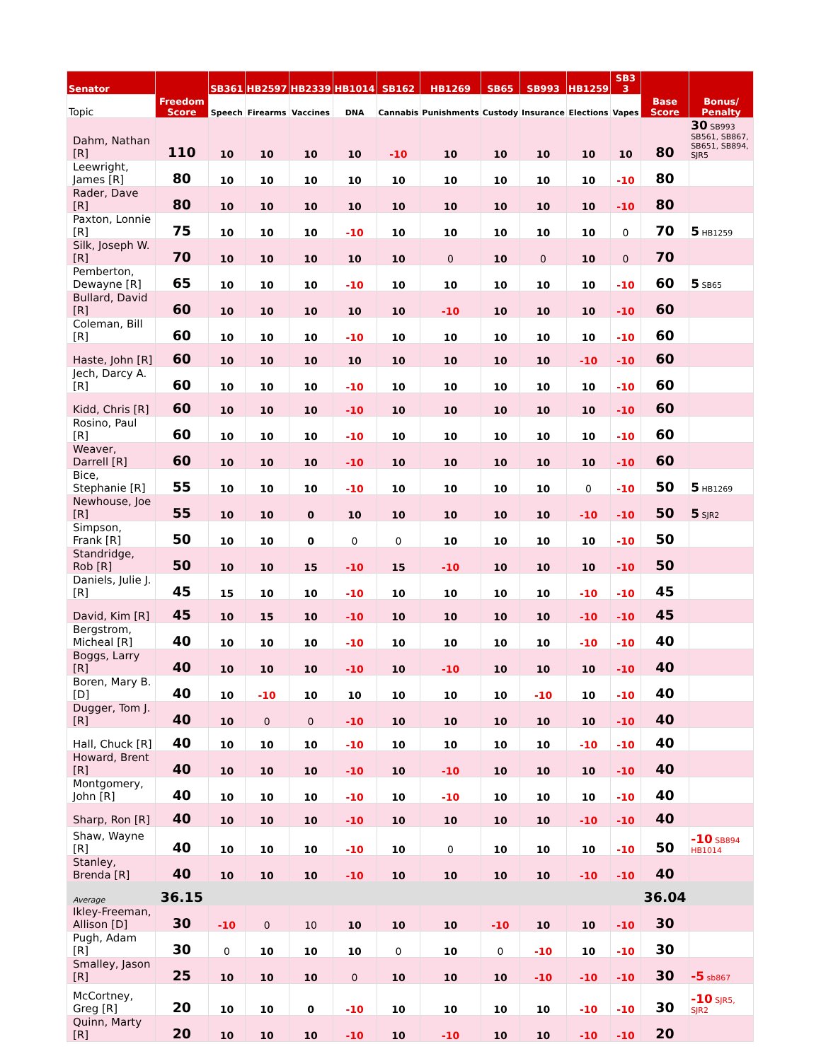| Senator | Freedom Score | SB361 | HB2597 | HB2339 | HB1014 | SB162 | HB1269 | SB65 | SB993 | HB1259 | SB3 3 | Base Score | Bonus/ Penalty |
| --- | --- | --- | --- | --- | --- | --- | --- | --- | --- | --- | --- | --- | --- |
| Topic | | Speech | Firearms | Vaccines | DNA | Cannabis | Punishments | Custody | Insurance | Elections | Vapes | | |
| Dahm, Nathan [R] | 110 | 10 | 10 | 10 | 10 | -10 | 10 | 10 | 10 | 10 | 10 | 80 | 30 SB993 SB561, SB867, SB651, SB894, SJR5 |
| Leewright, James [R] | 80 | 10 | 10 | 10 | 10 | 10 | 10 | 10 | 10 | 10 | -10 | 80 | |
| Rader, Dave [R] | 80 | 10 | 10 | 10 | 10 | 10 | 10 | 10 | 10 | 10 | -10 | 80 | |
| Paxton, Lonnie [R] | 75 | 10 | 10 | 10 | -10 | 10 | 10 | 10 | 10 | 10 | 0 | 70 | 5 HB1259 |
| Silk, Joseph W. [R] | 70 | 10 | 10 | 10 | 10 | 10 | 0 | 10 | 0 | 10 | 0 | 70 | |
| Pemberton, Dewayne [R] | 65 | 10 | 10 | 10 | -10 | 10 | 10 | 10 | 10 | 10 | -10 | 60 | 5 SB65 |
| Bullard, David [R] | 60 | 10 | 10 | 10 | 10 | 10 | -10 | 10 | 10 | 10 | -10 | 60 | |
| Coleman, Bill [R] | 60 | 10 | 10 | 10 | -10 | 10 | 10 | 10 | 10 | 10 | -10 | 60 | |
| Haste, John [R] | 60 | 10 | 10 | 10 | 10 | 10 | 10 | 10 | 10 | -10 | -10 | 60 | |
| Jech, Darcy A. [R] | 60 | 10 | 10 | 10 | -10 | 10 | 10 | 10 | 10 | 10 | -10 | 60 | |
| Kidd, Chris [R] | 60 | 10 | 10 | 10 | -10 | 10 | 10 | 10 | 10 | 10 | -10 | 60 | |
| Rosino, Paul [R] | 60 | 10 | 10 | 10 | -10 | 10 | 10 | 10 | 10 | 10 | -10 | 60 | |
| Weaver, Darrell [R] | 60 | 10 | 10 | 10 | -10 | 10 | 10 | 10 | 10 | 10 | -10 | 60 | |
| Bice, Stephanie [R] | 55 | 10 | 10 | 10 | -10 | 10 | 10 | 10 | 10 | 0 | -10 | 50 | 5 HB1269 |
| Newhouse, Joe [R] | 55 | 10 | 10 | 0 | 10 | 10 | 10 | 10 | 10 | -10 | -10 | 50 | 5 SJR2 |
| Simpson, Frank [R] | 50 | 10 | 10 | 0 | 0 | 0 | 10 | 10 | 10 | 10 | -10 | 50 | |
| Standridge, Rob [R] | 50 | 10 | 10 | 15 | -10 | 15 | -10 | 10 | 10 | 10 | -10 | 50 | |
| Daniels, Julie J. [R] | 45 | 15 | 10 | 10 | -10 | 10 | 10 | 10 | 10 | -10 | -10 | 45 | |
| David, Kim [R] | 45 | 10 | 15 | 10 | -10 | 10 | 10 | 10 | 10 | -10 | -10 | 45 | |
| Bergstrom, Micheal [R] | 40 | 10 | 10 | 10 | -10 | 10 | 10 | 10 | 10 | -10 | -10 | 40 | |
| Boggs, Larry [R] | 40 | 10 | 10 | 10 | -10 | 10 | -10 | 10 | 10 | 10 | -10 | 40 | |
| Boren, Mary B. [D] | 40 | 10 | -10 | 10 | 10 | 10 | 10 | 10 | -10 | 10 | -10 | 40 | |
| Dugger, Tom J. [R] | 40 | 10 | 0 | 0 | -10 | 10 | 10 | 10 | 10 | 10 | -10 | 40 | |
| Hall, Chuck [R] | 40 | 10 | 10 | 10 | -10 | 10 | 10 | 10 | 10 | -10 | -10 | 40 | |
| Howard, Brent [R] | 40 | 10 | 10 | 10 | -10 | 10 | -10 | 10 | 10 | 10 | -10 | 40 | |
| Montgomery, John [R] | 40 | 10 | 10 | 10 | -10 | 10 | -10 | 10 | 10 | 10 | -10 | 40 | |
| Sharp, Ron [R] | 40 | 10 | 10 | 10 | -10 | 10 | 10 | 10 | 10 | -10 | -10 | 40 | |
| Shaw, Wayne [R] | 40 | 10 | 10 | 10 | -10 | 10 | 0 | 10 | 10 | 10 | -10 | 50 | -10 SB894 HB1014 |
| Stanley, Brenda [R] | 40 | 10 | 10 | 10 | -10 | 10 | 10 | 10 | 10 | -10 | -10 | 40 | |
| Average | 36.15 | | | | | | | | | | | 36.04 | |
| Ikley-Freeman, Allison [D] | 30 | -10 | 0 | 10 | 10 | 10 | 10 | -10 | 10 | 10 | -10 | 30 | |
| Pugh, Adam [R] | 30 | 0 | 10 | 10 | 10 | 0 | 10 | 0 | -10 | 10 | -10 | 30 | |
| Smalley, Jason [R] | 25 | 10 | 10 | 10 | 0 | 10 | 10 | 10 | -10 | -10 | -10 | 30 | -5 sb867 |
| McCortney, Greg [R] | 20 | 10 | 10 | 0 | -10 | 10 | 10 | 10 | 10 | -10 | -10 | 30 | -10 SJR5, SJR2 |
| Quinn, Marty [R] | 20 | 10 | 10 | 10 | -10 | 10 | -10 | 10 | 10 | -10 | -10 | 20 | |